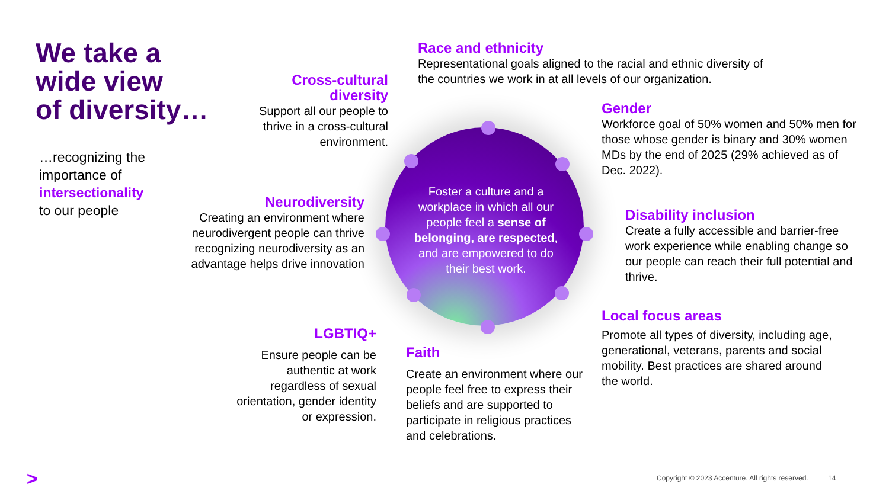We take a
wide view
of diversity…
…recognizing the
importance of
intersectionality
to our people
Foster a culture and a workplace in which all our people feel a sense of belonging, are respected, and are empowered to do their best work.
Cross-cultural
diversity
Support all our people to thrive in a cross-cultural environment.
Race and ethnicity
Representational goals aligned to the racial and ethnic diversity of the countries we work in at all levels of our organization.
Gender
Workforce goal of 50% women and 50% men for those whose gender is binary and 30% women MDs by the end of 2025 (29% achieved as of Dec. 2022).
Neurodiversity
Creating an environment where neurodivergent people can thrive recognizing neurodiversity as an advantage helps drive innovation
Disability inclusion
Create a fully accessible and barrier-free work experience while enabling change so our people can reach their full potential and thrive.
LGBTIQ+
Ensure people can be authentic at work regardless of sexual orientation, gender identity or expression.
Faith
Create an environment where our people feel free to express their beliefs and are supported to participate in religious practices and celebrations.
Local focus areas
Promote all types of diversity, including age, generational, veterans, parents and social mobility. Best practices are shared around the world.
>
Copyright © 2023 Accenture. All rights reserved. 14